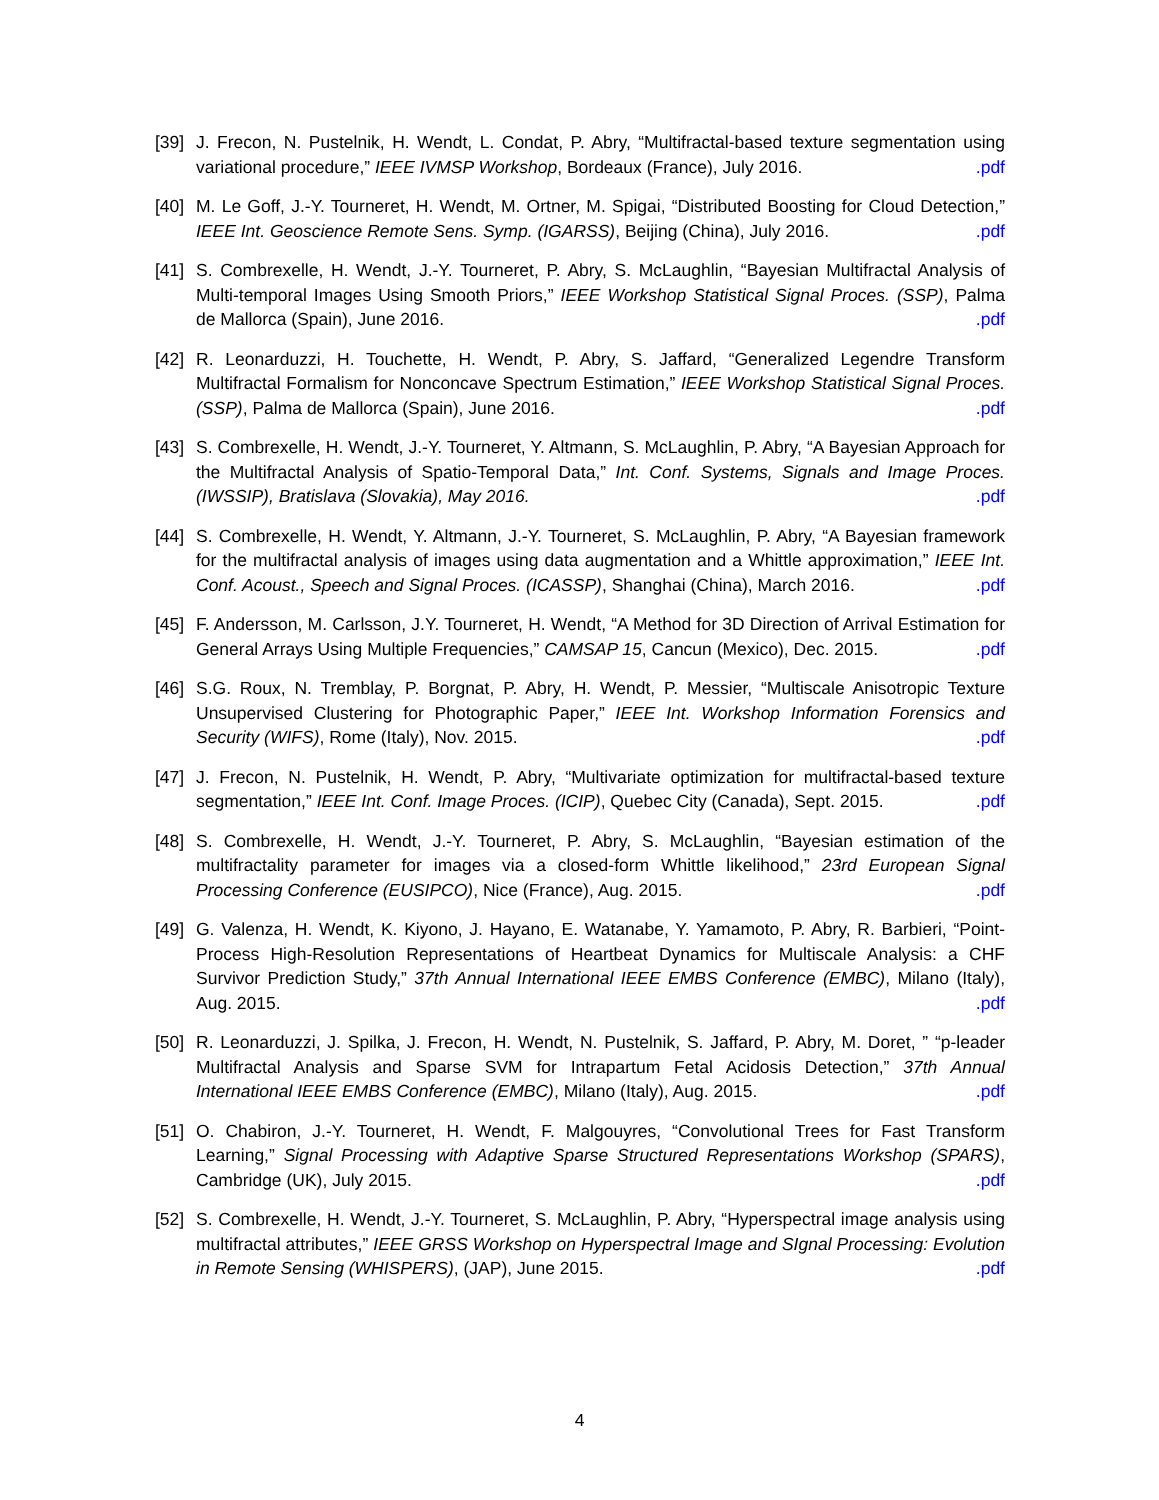[39] J. Frecon, N. Pustelnik, H. Wendt, L. Condat, P. Abry, “Multifractal-based texture segmentation using variational procedure,” IEEE IVMSP Workshop, Bordeaux (France), July 2016. .pdf
[40] M. Le Goff, J.-Y. Tourneret, H. Wendt, M. Ortner, M. Spigai, “Distributed Boosting for Cloud Detection,” IEEE Int. Geoscience Remote Sens. Symp. (IGARSS), Beijing (China), July 2016. .pdf
[41] S. Combrexelle, H. Wendt, J.-Y. Tourneret, P. Abry, S. McLaughlin, “Bayesian Multifractal Analysis of Multi-temporal Images Using Smooth Priors,” IEEE Workshop Statistical Signal Proces. (SSP), Palma de Mallorca (Spain), June 2016. .pdf
[42] R. Leonarduzzi, H. Touchette, H. Wendt, P. Abry, S. Jaffard, “Generalized Legendre Transform Multifractal Formalism for Nonconcave Spectrum Estimation,” IEEE Workshop Statistical Signal Proces. (SSP), Palma de Mallorca (Spain), June 2016. .pdf
[43] S. Combrexelle, H. Wendt, J.-Y. Tourneret, Y. Altmann, S. McLaughlin, P. Abry, “A Bayesian Approach for the Multifractal Analysis of Spatio-Temporal Data,” Int. Conf. Systems, Signals and Image Proces. (IWSSIP), Bratislava (Slovakia), May 2016. .pdf
[44] S. Combrexelle, H. Wendt, Y. Altmann, J.-Y. Tourneret, S. McLaughlin, P. Abry, “A Bayesian framework for the multifractal analysis of images using data augmentation and a Whittle approximation,” IEEE Int. Conf. Acoust., Speech and Signal Proces. (ICASSP), Shanghai (China), March 2016. .pdf
[45] F. Andersson, M. Carlsson, J.Y. Tourneret, H. Wendt, “A Method for 3D Direction of Arrival Estimation for General Arrays Using Multiple Frequencies,” CAMSAP 15, Cancun (Mexico), Dec. 2015. .pdf
[46] S.G. Roux, N. Tremblay, P. Borgnat, P. Abry, H. Wendt, P. Messier, “Multiscale Anisotropic Texture Unsupervised Clustering for Photographic Paper,” IEEE Int. Workshop Information Forensics and Security (WIFS), Rome (Italy), Nov. 2015. .pdf
[47] J. Frecon, N. Pustelnik, H. Wendt, P. Abry, “Multivariate optimization for multifractal-based texture segmentation,” IEEE Int. Conf. Image Proces. (ICIP), Quebec City (Canada), Sept. 2015. .pdf
[48] S. Combrexelle, H. Wendt, J.-Y. Tourneret, P. Abry, S. McLaughlin, “Bayesian estimation of the multifractality parameter for images via a closed-form Whittle likelihood,” 23rd European Signal Processing Conference (EUSIPCO), Nice (France), Aug. 2015. .pdf
[49] G. Valenza, H. Wendt, K. Kiyono, J. Hayano, E. Watanabe, Y. Yamamoto, P. Abry, R. Barbieri, “Point-Process High-Resolution Representations of Heartbeat Dynamics for Multiscale Analysis: a CHF Survivor Prediction Study,” 37th Annual International IEEE EMBS Conference (EMBC), Milano (Italy), Aug. 2015. .pdf
[50] R. Leonarduzzi, J. Spilka, J. Frecon, H. Wendt, N. Pustelnik, S. Jaffard, P. Abry, M. Doret, ” “p-leader Multifractal Analysis and Sparse SVM for Intrapartum Fetal Acidosis Detection,” 37th Annual International IEEE EMBS Conference (EMBC), Milano (Italy), Aug. 2015. .pdf
[51] O. Chabiron, J.-Y. Tourneret, H. Wendt, F. Malgouyres, “Convolutional Trees for Fast Transform Learning,” Signal Processing with Adaptive Sparse Structured Representations Workshop (SPARS), Cambridge (UK), July 2015. .pdf
[52] S. Combrexelle, H. Wendt, J.-Y. Tourneret, S. McLaughlin, P. Abry, “Hyperspectral image analysis using multifractal attributes,” IEEE GRSS Workshop on Hyperspectral Image and SIgnal Processing: Evolution in Remote Sensing (WHISPERS), (JAP), June 2015. .pdf
4